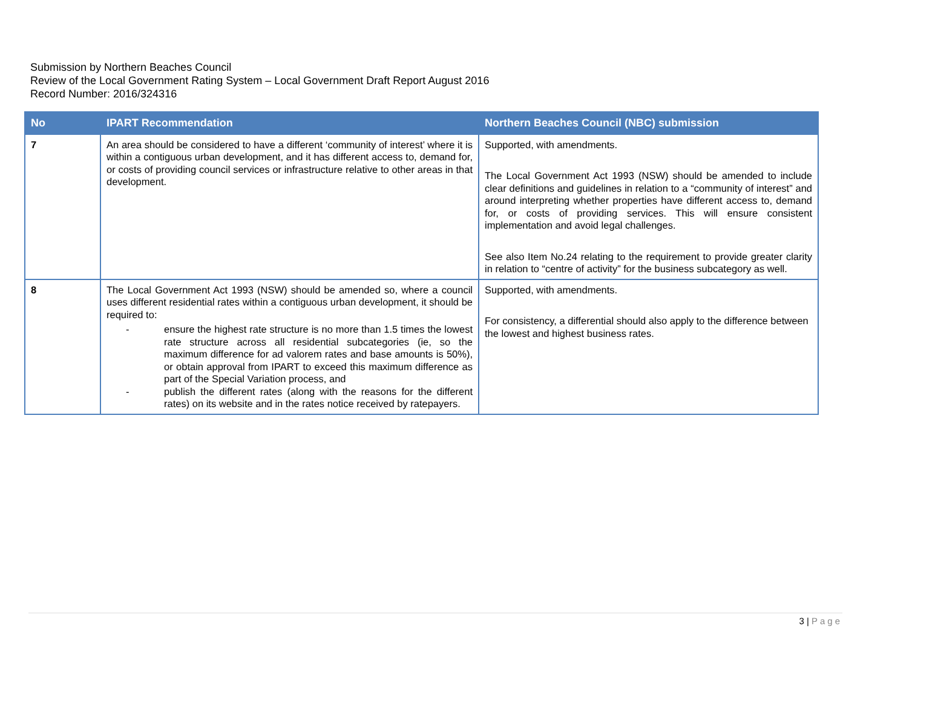Submission by Northern Beaches Council
Review of the Local Government Rating System – Local Government Draft Report August 2016
Record Number: 2016/324316
| No | IPART Recommendation | Northern Beaches Council (NBC) submission |
| --- | --- | --- |
| 7 | An area should be considered to have a different ‘community of interest’ where it is within a contiguous urban development, and it has different access to, demand for, or costs of providing council services or infrastructure relative to other areas in that development. | Supported, with amendments. The Local Government Act 1993 (NSW) should be amended to include clear definitions and guidelines in relation to a “community of interest” and around interpreting whether properties have different access to, demand for, or costs of providing services. This will ensure consistent implementation and avoid legal challenges. See also Item No.24 relating to the requirement to provide greater clarity in relation to “centre of activity” for the business subcategory as well. |
| 8 | The Local Government Act 1993 (NSW) should be amended so, where a council uses different residential rates within a contiguous urban development, it should be required to: - ensure the highest rate structure is no more than 1.5 times the lowest rate structure across all residential subcategories (ie, so the maximum difference for ad valorem rates and base amounts is 50%), or obtain approval from IPART to exceed this maximum difference as part of the Special Variation process, and - publish the different rates (along with the reasons for the different rates) on its website and in the rates notice received by ratepayers. | Supported, with amendments. For consistency, a differential should also apply to the difference between the lowest and highest business rates. |
3 | Page